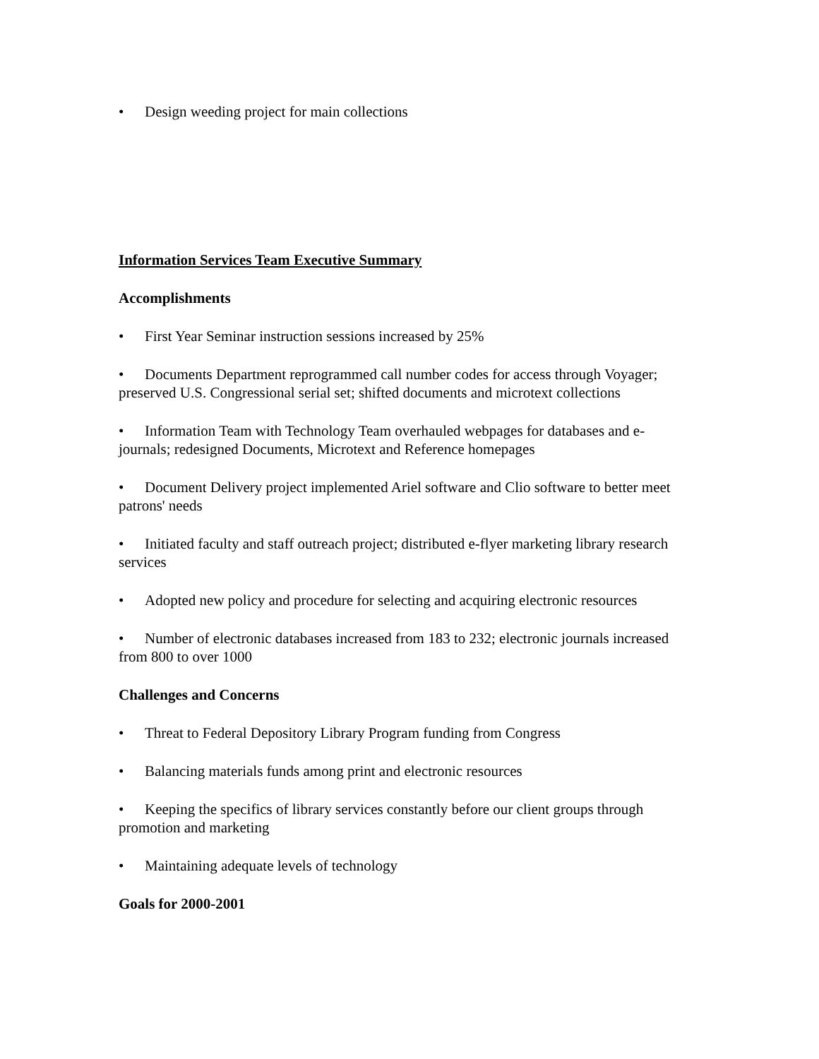• Design weeding project for main collections
Information Services Team Executive Summary
Accomplishments
• First Year Seminar instruction sessions increased by 25%
• Documents Department reprogrammed call number codes for access through Voyager; preserved U.S. Congressional serial set; shifted documents and microtext collections
• Information Team with Technology Team overhauled webpages for databases and e-journals; redesigned Documents, Microtext and Reference homepages
• Document Delivery project implemented Ariel software and Clio software to better meet patrons' needs
• Initiated faculty and staff outreach project; distributed e-flyer marketing library research services
• Adopted new policy and procedure for selecting and acquiring electronic resources
• Number of electronic databases increased from 183 to 232; electronic journals increased from 800 to over 1000
Challenges and Concerns
• Threat to Federal Depository Library Program funding from Congress
• Balancing materials funds among print and electronic resources
• Keeping the specifics of library services constantly before our client groups through promotion and marketing
• Maintaining adequate levels of technology
Goals for 2000-2001